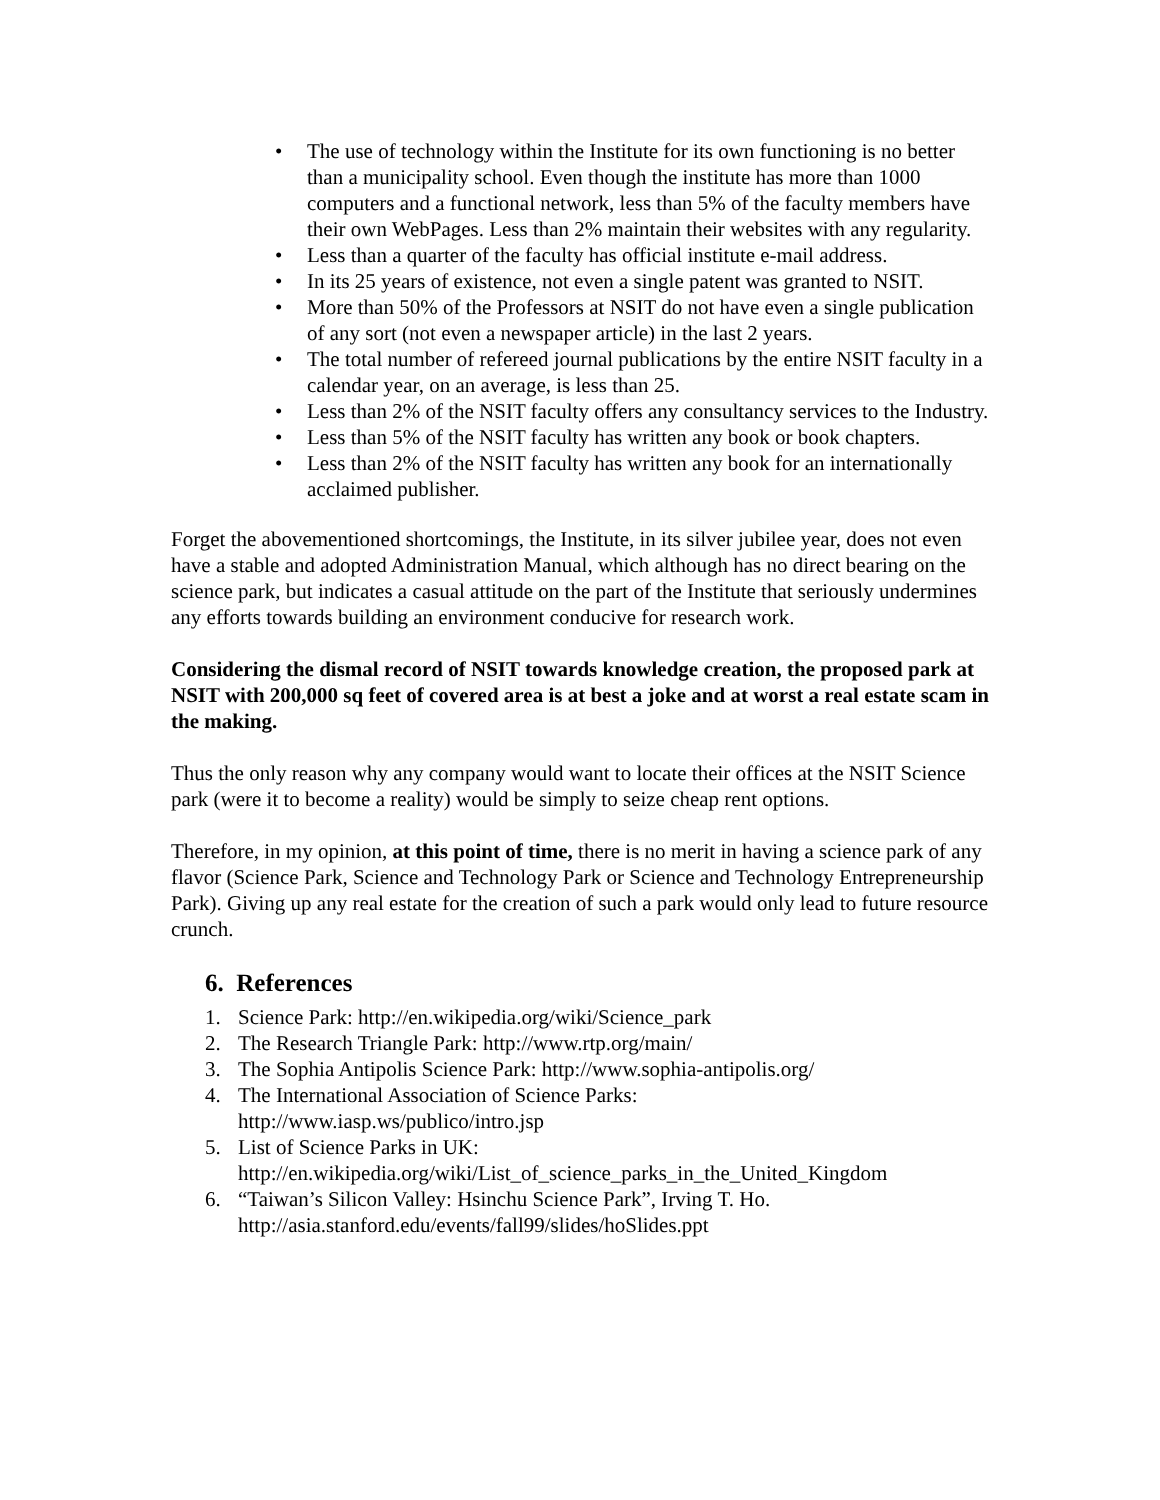• The use of technology within the Institute for its own functioning is no better than a municipality school. Even though the institute has more than 1000 computers and a functional network, less than 5% of the faculty members have their own WebPages. Less than 2% maintain their websites with any regularity.
• Less than a quarter of the faculty has official institute e-mail address.
• In its 25 years of existence, not even a single patent was granted to NSIT.
• More than 50% of the Professors at NSIT do not have even a single publication of any sort (not even a newspaper article) in the last 2 years.
• The total number of refereed journal publications by the entire NSIT faculty in a calendar year, on an average, is less than 25.
• Less than 2% of the NSIT faculty offers any consultancy services to the Industry.
• Less than 5% of the NSIT faculty has written any book or book chapters.
• Less than 2% of the NSIT faculty has written any book for an internationally acclaimed publisher.
Forget the abovementioned shortcomings, the Institute, in its silver jubilee year, does not even have a stable and adopted Administration Manual, which although has no direct bearing on the science park, but indicates a casual attitude on the part of the Institute that seriously undermines any efforts towards building an environment conducive for research work.
Considering the dismal record of NSIT towards knowledge creation, the proposed park at NSIT with 200,000 sq feet of covered area is at best a joke and at worst a real estate scam in the making.
Thus the only reason why any company would want to locate their offices at the NSIT Science park (were it to become a reality) would be simply to seize cheap rent options.
Therefore, in my opinion, at this point of time, there is no merit in having a science park of any flavor (Science Park, Science and Technology Park or Science and Technology Entrepreneurship Park). Giving up any real estate for the creation of such a park would only lead to future resource crunch.
6. References
1. Science Park: http://en.wikipedia.org/wiki/Science_park
2. The Research Triangle Park: http://www.rtp.org/main/
3. The Sophia Antipolis Science Park: http://www.sophia-antipolis.org/
4. The International Association of Science Parks:
http://www.iasp.ws/publico/intro.jsp
5. List of Science Parks in UK:
http://en.wikipedia.org/wiki/List_of_science_parks_in_the_United_Kingdom
6. “Taiwan’s Silicon Valley: Hsinchu Science Park”, Irving T. Ho.
http://asia.stanford.edu/events/fall99/slides/hoSlides.ppt